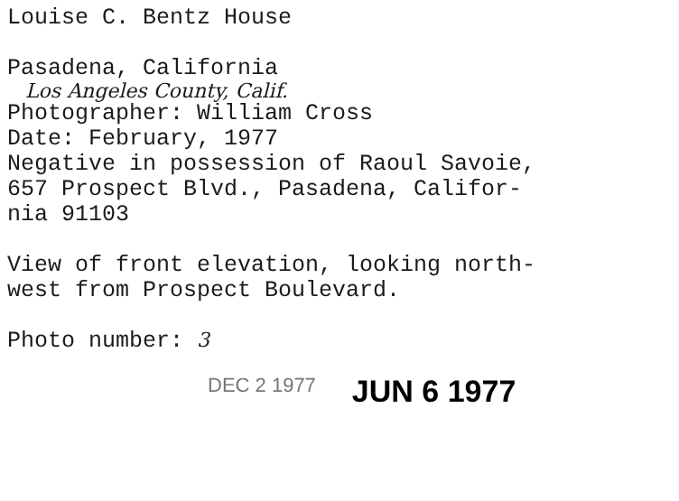Louise C. Bentz House
Pasadena, California
Los Angeles County, Calif.
Photographer: William Cross
Date: February, 1977
Negative in possession of Raoul Savoie,
657 Prospect Blvd., Pasadena, Califor-
nia 91103
View of front elevation, looking north-
west from Prospect Boulevard.
Photo number: 3
DEC 2 1977 JUN 6 1977